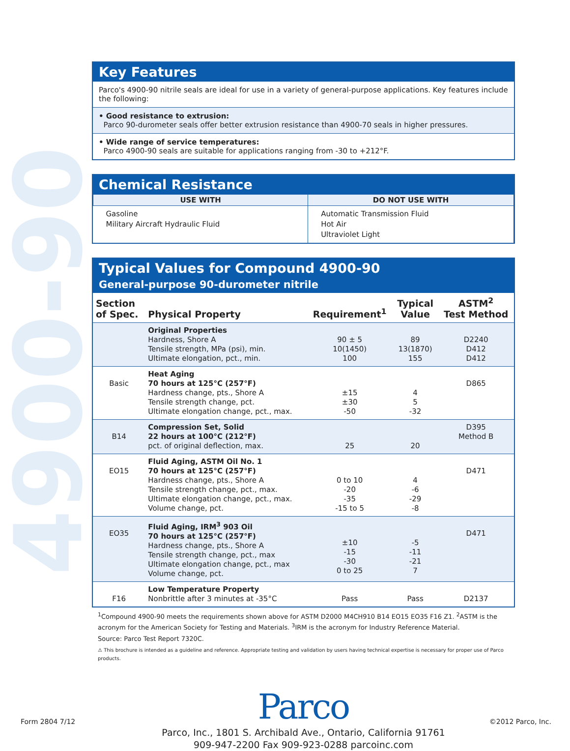4900-90
Key Features
Parco's 4900-90 nitrile seals are ideal for use in a variety of general-purpose applications. Key features include the following:
• Good resistance to extrusion:
Parco 90-durometer seals offer better extrusion resistance than 4900-70 seals in higher pressures.
• Wide range of service temperatures:
Parco 4900-90 seals are suitable for applications ranging from -30 to +212°F.
Chemical Resistance
| USE WITH | DO NOT USE WITH |
| --- | --- |
| Gasoline Military Aircraft Hydraulic Fluid | Automatic Transmission Fluid Hot Air Ultraviolet Light |
Typical Values for Compound 4900-90
General-purpose 90-durometer nitrile
| Section of Spec. | Physical Property | Requirement<sup>1</sup> | Typical Value | ASTM<sup>2</sup> Test Method |
| --- | --- | --- | --- | --- |
| | Original Properties Hardness, Shore A Tensile strength, MPa (psi), min. Ultimate elongation, pct., min. | 90 ± 5 10(1450) 100 | 89 13(1870) 155 | D2240 D412 D412 |
| Basic | Heat Aging 70 hours at 125°C (257°F) Hardness change, pts., Shore A Tensile strength change, pct. Ultimate elongation change, pct., max. | ±15 ±30 -50 | 4 5 -32 | D865 |
| B14 | Compression Set, Solid 22 hours at 100°C (212°F) pct. of original deflection, max. | 25 | 20 | D395 Method B |
| EO15 | Fluid Aging, ASTM Oil No. 1 70 hours at 125°C (257°F) Hardness change, pts., Shore A Tensile strength change, pct., max. Ultimate elongation change, pct., max. Volume change, pct. | 0 to 10 -20 -35 -15 to 5 | 4 -6 -29 -8 | D471 |
| EO35 | Fluid Aging, IRM<sup>3</sup> 903 Oil 70 hours at 125°C (257°F) Hardness change, pts., Shore A Tensile strength change, pct., max Ultimate elongation change, pct., max Volume change, pct. | ±10 -15 -30 0 to 25 | -5 -11 -21 7 | D471 |
| F16 | Low Temperature Property Nonbrittle after 3 minutes at -35°C | Pass | Pass | D2137 |
<sup>1</sup> Compound 4900-90 meets the requirements shown above for ASTM D2000 M4CH910 B14 EO15 EO35 F16 Z1. <sup>2</sup>ASTM is the acronym for the American Society for Testing and Materials. <sup>3</sup>IRM is the acronym for Industry Reference Material.
Source: Parco Test Report 7320C.
⚠ This brochure is intended as a guideline and reference. Appropriate testing and validation by users having technical expertise is necessary for proper use of Parco products.
Parco
Parco, Inc., 1801 S. Archibald Ave., Ontario, California 91761
909-947-2200 Fax 909-923-0288 parcoinc.com
Form 2804 7/12 ©2012 Parco, Inc.